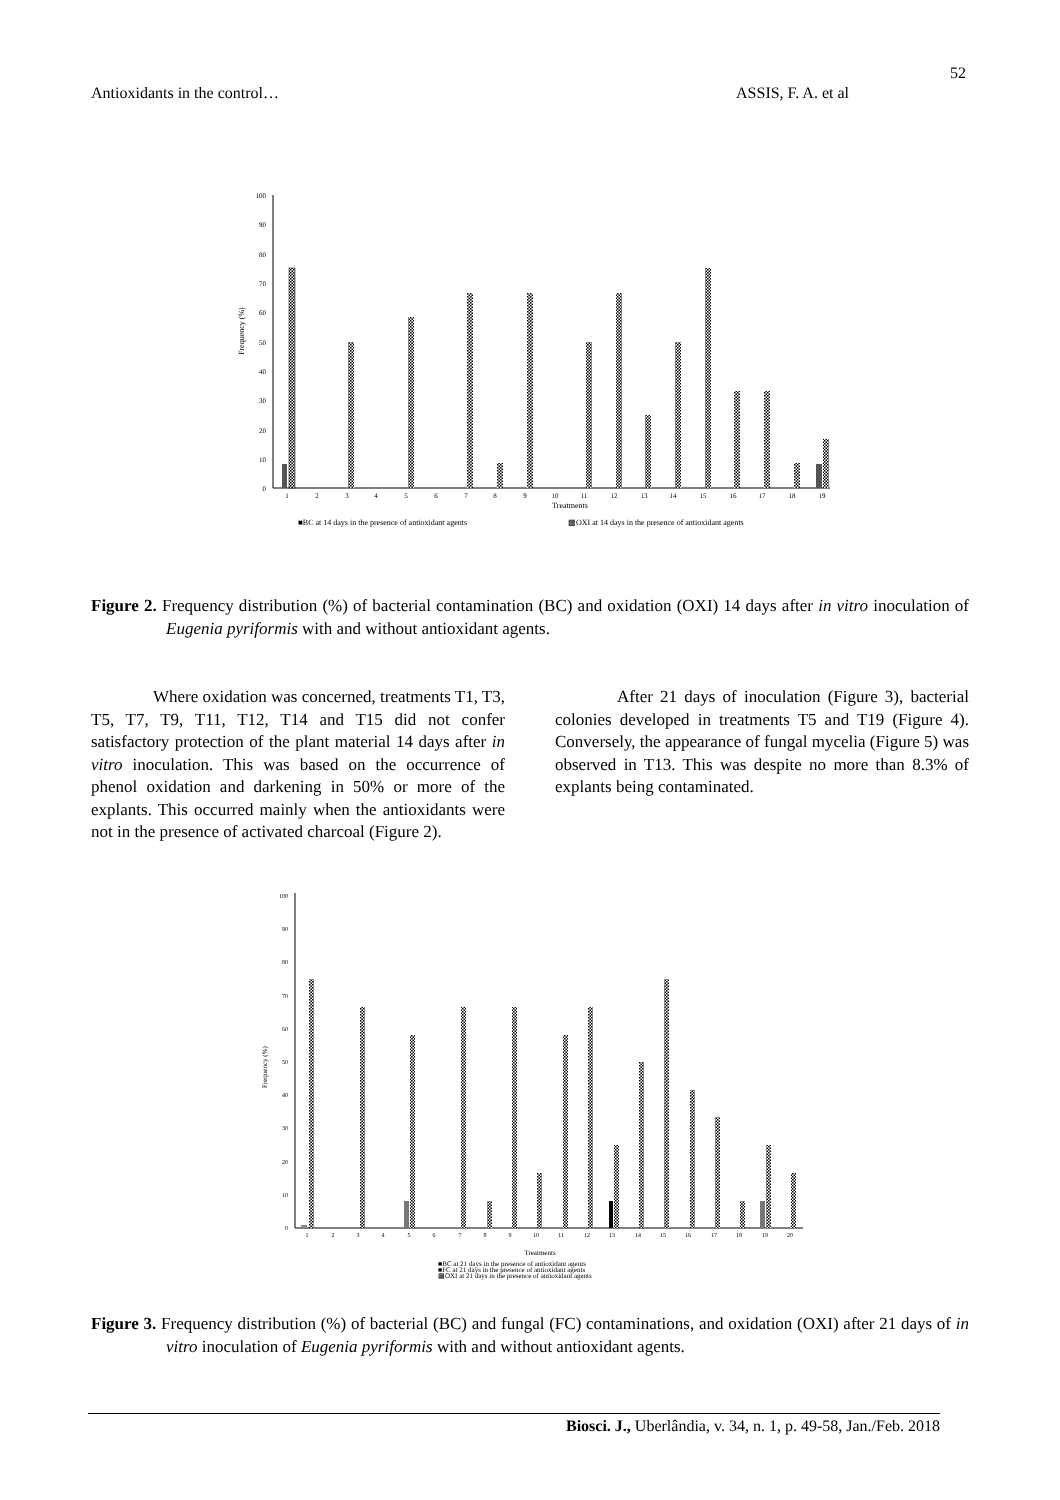52
Antioxidants in the control… ASSIS, F. A. et al
0
10
20
30
40
50
60
70
80
90
100
Frequency (%)
1
2
3
4
5
6
7
8
9
10
11
12
13
14
15
16
17
18
19
Treatments
■BC at 14 days in the presence of antioxidant agents
▩OXI at 14 days in the presence of antioxidant agents
Figure 2. Frequency distribution (%) of bacterial contamination (BC) and oxidation (OXI) 14 days after in vitro inoculation of Eugenia pyriformis with and without antioxidant agents.
Where oxidation was concerned, treatments T1, T3, T5, T7, T9, T11, T12, T14 and T15 did not confer satisfactory protection of the plant material 14 days after in vitro inoculation. This was based on the occurrence of phenol oxidation and darkening in 50% or more of the explants. This occurred mainly when the antioxidants were not in the presence of activated charcoal (Figure 2).
After 21 days of inoculation (Figure 3), bacterial colonies developed in treatments T5 and T19 (Figure 4). Conversely, the appearance of fungal mycelia (Figure 5) was observed in T13. This was despite no more than 8.3% of explants being contaminated.
0
10
20
30
40
50
60
70
80
90
100
Frequency (%)
1
2
3
4
5
6
7
8
9
10
11
12
13
14
15
16
17
18
19
20
Treatments
■BC at 21 days in the presence of antioxidant agents
■FC at 21 days in the presence of antioxidant agents
▩OXI at 21 days in the presence of antioxidant agents
Figure 3. Frequency distribution (%) of bacterial (BC) and fungal (FC) contaminations, and oxidation (OXI) after 21 days of in vitro inoculation of Eugenia pyriformis with and without antioxidant agents.
Biosci. J., Uberlândia, v. 34, n. 1, p. 49-58, Jan./Feb. 2018